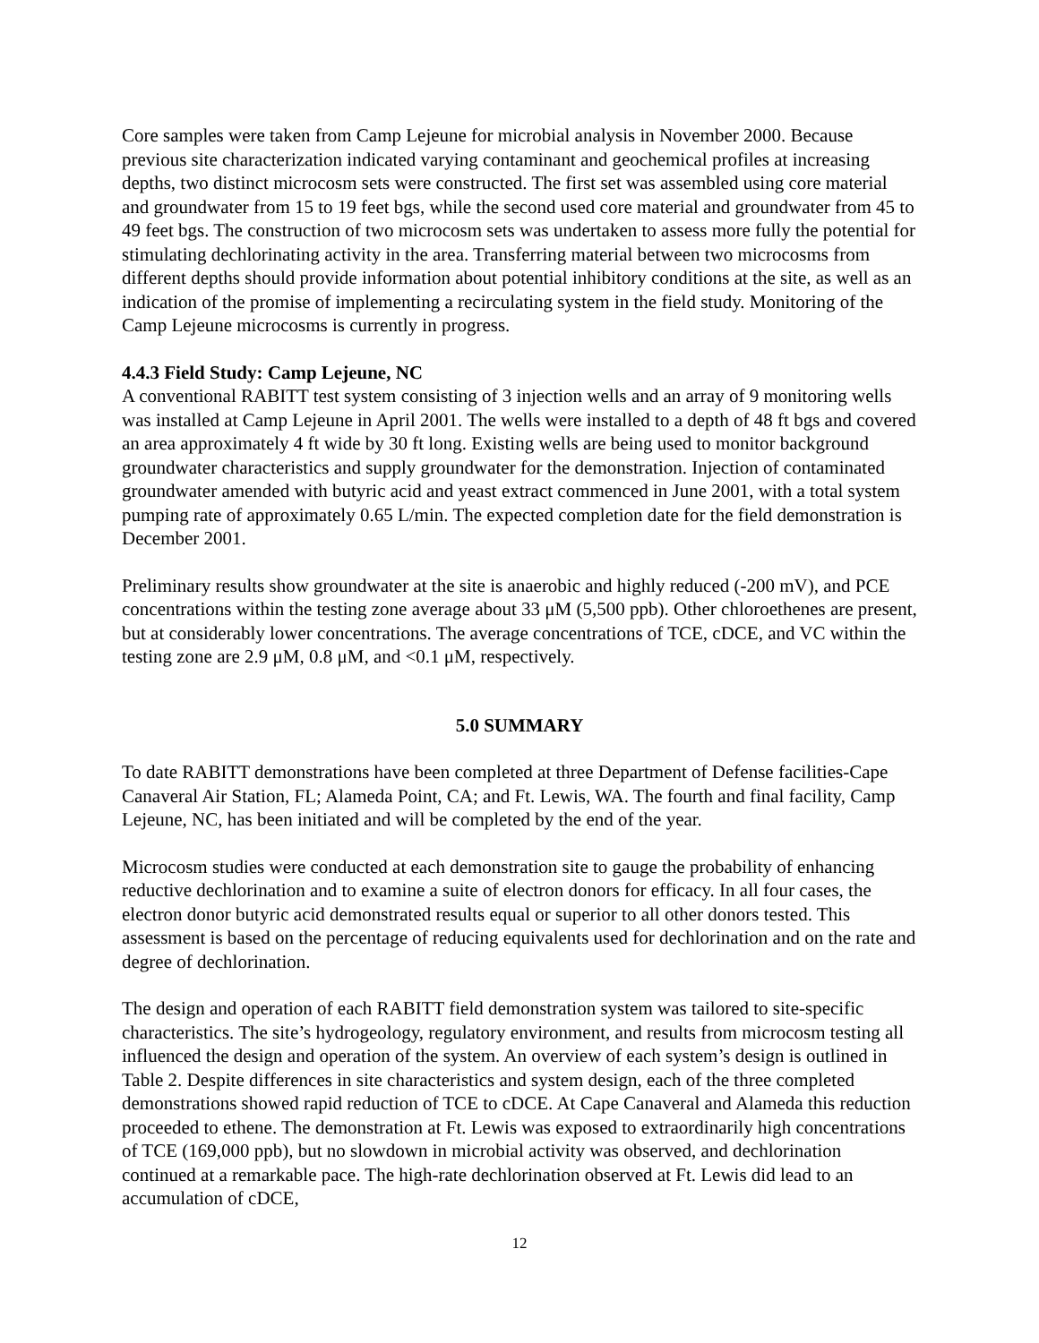Core samples were taken from Camp Lejeune for microbial analysis in November 2000. Because previous site characterization indicated varying contaminant and geochemical profiles at increasing depths, two distinct microcosm sets were constructed. The first set was assembled using core material and groundwater from 15 to 19 feet bgs, while the second used core material and groundwater from 45 to 49 feet bgs. The construction of two microcosm sets was undertaken to assess more fully the potential for stimulating dechlorinating activity in the area. Transferring material between two microcosms from different depths should provide information about potential inhibitory conditions at the site, as well as an indication of the promise of implementing a recirculating system in the field study. Monitoring of the Camp Lejeune microcosms is currently in progress.
4.4.3 Field Study: Camp Lejeune, NC
A conventional RABITT test system consisting of 3 injection wells and an array of 9 monitoring wells was installed at Camp Lejeune in April 2001. The wells were installed to a depth of 48 ft bgs and covered an area approximately 4 ft wide by 30 ft long. Existing wells are being used to monitor background groundwater characteristics and supply groundwater for the demonstration. Injection of contaminated groundwater amended with butyric acid and yeast extract commenced in June 2001, with a total system pumping rate of approximately 0.65 L/min. The expected completion date for the field demonstration is December 2001.
Preliminary results show groundwater at the site is anaerobic and highly reduced (-200 mV), and PCE concentrations within the testing zone average about 33 μM (5,500 ppb). Other chloroethenes are present, but at considerably lower concentrations. The average concentrations of TCE, cDCE, and VC within the testing zone are 2.9 μM, 0.8 μM, and <0.1 μM, respectively.
5.0 SUMMARY
To date RABITT demonstrations have been completed at three Department of Defense facilities-Cape Canaveral Air Station, FL; Alameda Point, CA; and Ft. Lewis, WA. The fourth and final facility, Camp Lejeune, NC, has been initiated and will be completed by the end of the year.
Microcosm studies were conducted at each demonstration site to gauge the probability of enhancing reductive dechlorination and to examine a suite of electron donors for efficacy. In all four cases, the electron donor butyric acid demonstrated results equal or superior to all other donors tested. This assessment is based on the percentage of reducing equivalents used for dechlorination and on the rate and degree of dechlorination.
The design and operation of each RABITT field demonstration system was tailored to site-specific characteristics. The site’s hydrogeology, regulatory environment, and results from microcosm testing all influenced the design and operation of the system. An overview of each system’s design is outlined in Table 2. Despite differences in site characteristics and system design, each of the three completed demonstrations showed rapid reduction of TCE to cDCE. At Cape Canaveral and Alameda this reduction proceeded to ethene. The demonstration at Ft. Lewis was exposed to extraordinarily high concentrations of TCE (169,000 ppb), but no slowdown in microbial activity was observed, and dechlorination continued at a remarkable pace. The high-rate dechlorination observed at Ft. Lewis did lead to an accumulation of cDCE,
12